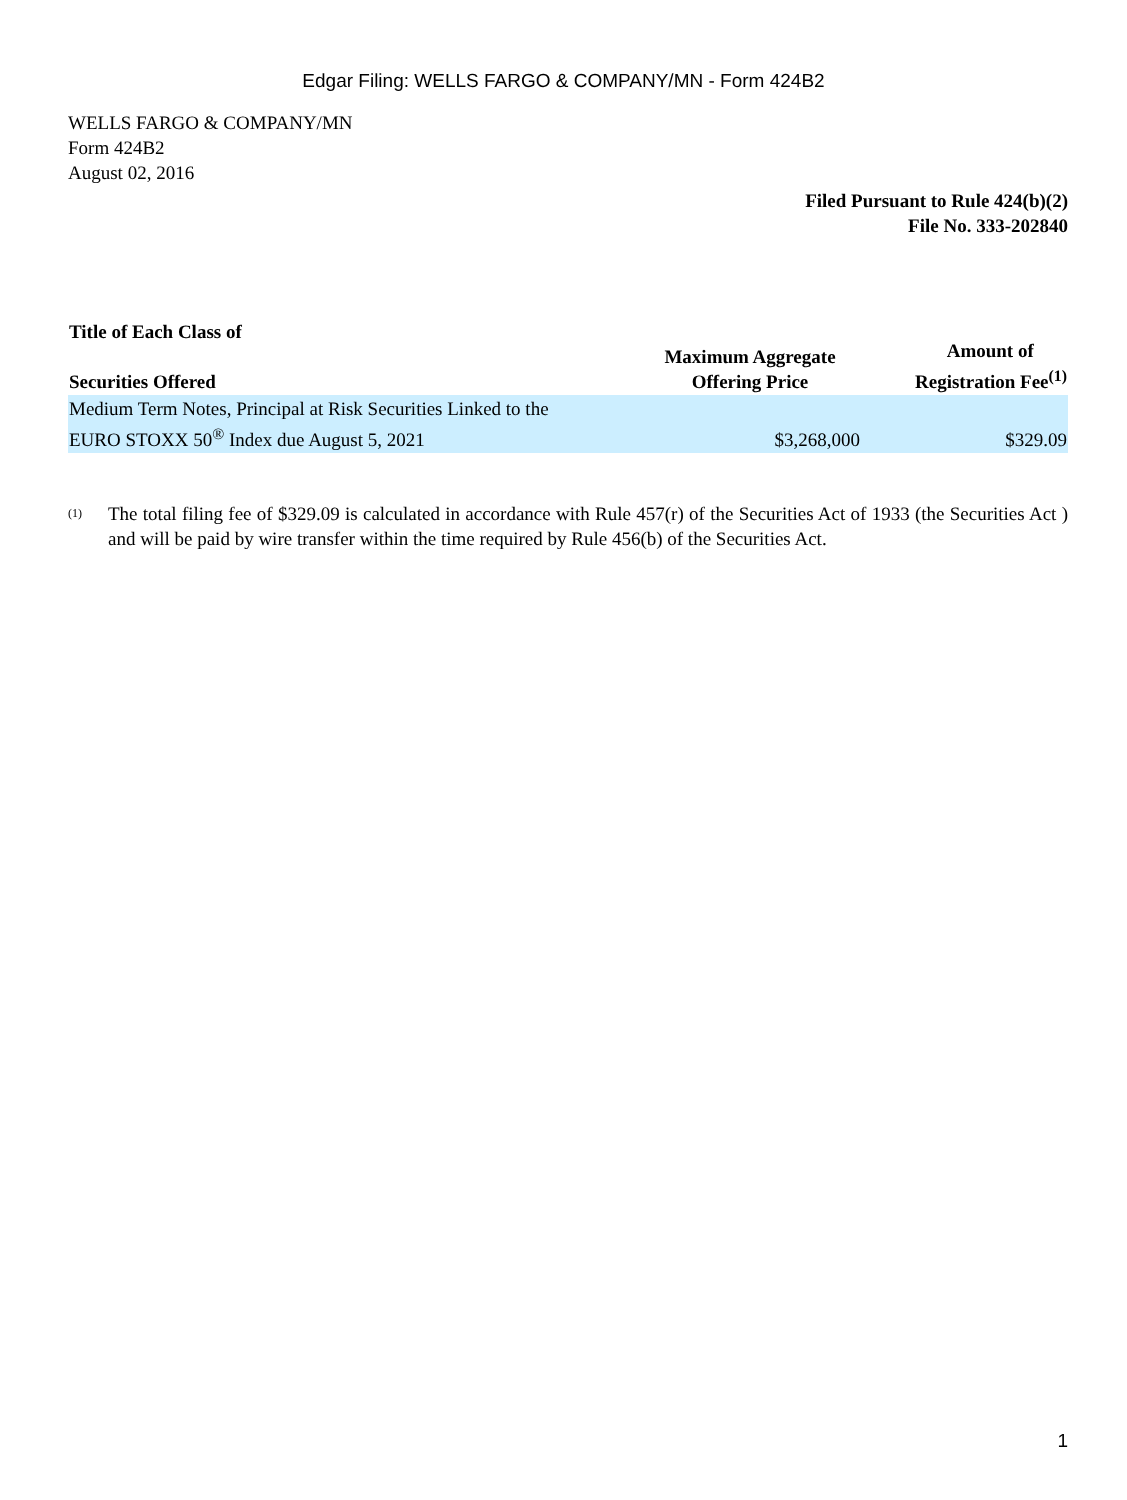Edgar Filing: WELLS FARGO & COMPANY/MN - Form 424B2
WELLS FARGO & COMPANY/MN
Form 424B2
August 02, 2016
Filed Pursuant to Rule 424(b)(2)
File No. 333-202840
| Title of Each Class of Securities Offered | Maximum Aggregate Offering Price | Amount of Registration Fee<sup>(1)</sup> |
| --- | --- | --- |
| Medium Term Notes, Principal at Risk Securities Linked to the EURO STOXX 50<sup>®</sup> Index due August 5, 2021 | $3,268,000 | $329.09 |
<sup>(1)</sup>
The total filing fee of $329.09 is calculated in accordance with Rule 457(r) of the Securities Act of 1933 (the Securities Act ) and will be paid by wire transfer within the time required by Rule 456(b) of the Securities Act.
1